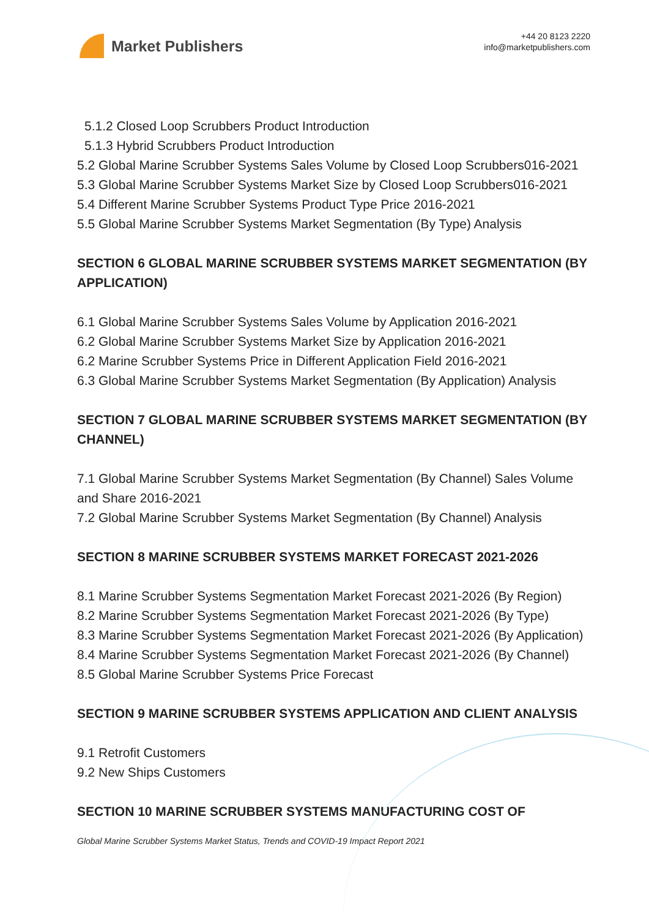Market Publishers
+44 20 8123 2220
info@marketpublishers.com
5.1.2 Closed Loop Scrubbers Product Introduction
5.1.3 Hybrid Scrubbers Product Introduction
5.2 Global Marine Scrubber Systems Sales Volume by Closed Loop Scrubbers016-2021
5.3 Global Marine Scrubber Systems Market Size by Closed Loop Scrubbers016-2021
5.4 Different Marine Scrubber Systems Product Type Price 2016-2021
5.5 Global Marine Scrubber Systems Market Segmentation (By Type) Analysis
SECTION 6 GLOBAL MARINE SCRUBBER SYSTEMS MARKET SEGMENTATION (BY APPLICATION)
6.1 Global Marine Scrubber Systems Sales Volume by Application 2016-2021
6.2 Global Marine Scrubber Systems Market Size by Application 2016-2021
6.2 Marine Scrubber Systems Price in Different Application Field 2016-2021
6.3 Global Marine Scrubber Systems Market Segmentation (By Application) Analysis
SECTION 7 GLOBAL MARINE SCRUBBER SYSTEMS MARKET SEGMENTATION (BY CHANNEL)
7.1 Global Marine Scrubber Systems Market Segmentation (By Channel) Sales Volume and Share 2016-2021
7.2 Global Marine Scrubber Systems Market Segmentation (By Channel) Analysis
SECTION 8 MARINE SCRUBBER SYSTEMS MARKET FORECAST 2021-2026
8.1 Marine Scrubber Systems Segmentation Market Forecast 2021-2026 (By Region)
8.2 Marine Scrubber Systems Segmentation Market Forecast 2021-2026 (By Type)
8.3 Marine Scrubber Systems Segmentation Market Forecast 2021-2026 (By Application)
8.4 Marine Scrubber Systems Segmentation Market Forecast 2021-2026 (By Channel)
8.5 Global Marine Scrubber Systems Price Forecast
SECTION 9 MARINE SCRUBBER SYSTEMS APPLICATION AND CLIENT ANALYSIS
9.1 Retrofit Customers
9.2 New Ships Customers
SECTION 10 MARINE SCRUBBER SYSTEMS MANUFACTURING COST OF
Global Marine Scrubber Systems Market Status, Trends and COVID-19 Impact Report 2021